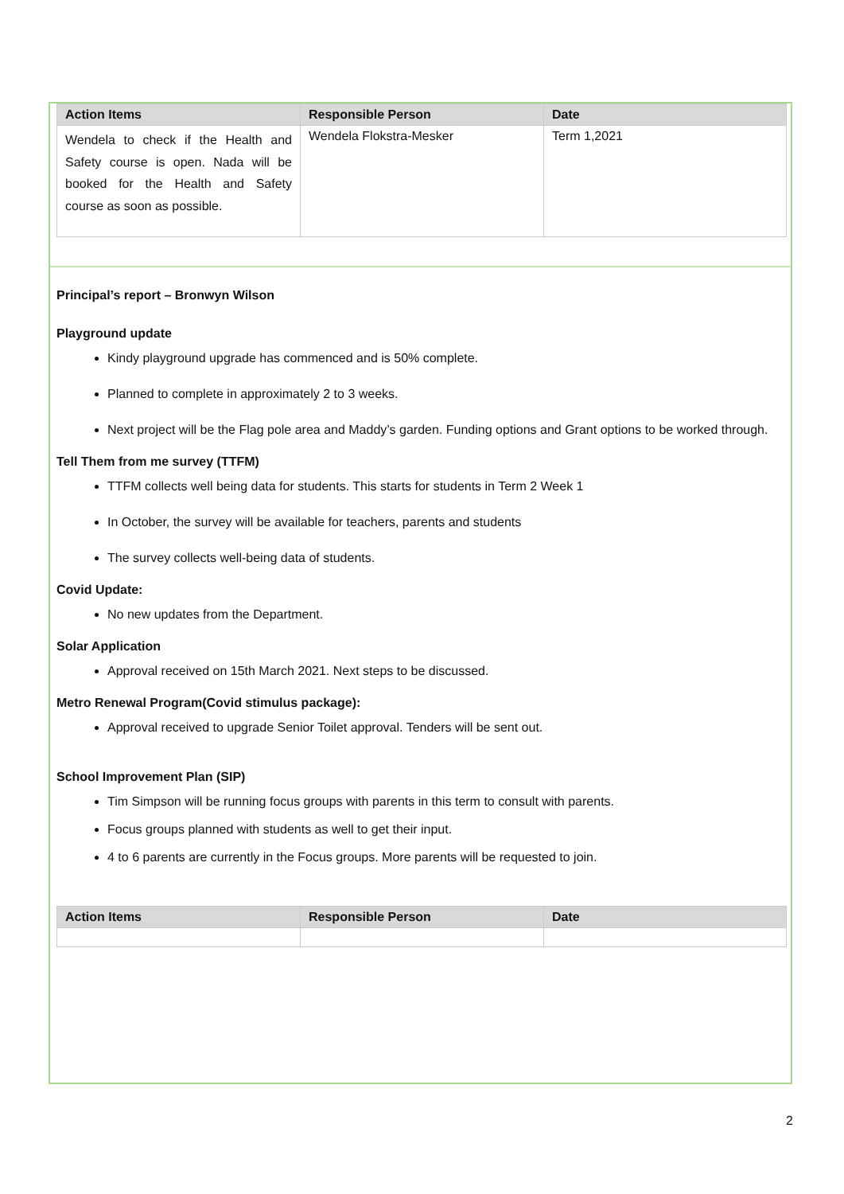| Action Items | Responsible Person | Date |
| --- | --- | --- |
| Wendela to check if the Health and Safety course is open. Nada will be booked for the Health and Safety course as soon as possible. | Wendela Flokstra-Mesker | Term 1,2021 |
Principal’s report – Bronwyn Wilson
Playground update
Kindy playground upgrade has commenced and is 50% complete.
Planned to complete in approximately 2 to 3 weeks.
Next project will be the Flag pole area and Maddy’s garden. Funding options and Grant options to be worked through.
Tell Them from me survey (TTFM)
TTFM collects well being data for students. This starts for students in Term 2 Week 1
In October, the survey will be available for teachers, parents and students
The survey collects well-being data of students.
Covid Update:
No new updates from the Department.
Solar Application
Approval received on 15th March 2021. Next steps to be discussed.
Metro Renewal Program(Covid stimulus package):
Approval received to upgrade Senior Toilet approval. Tenders will be sent out.
School Improvement Plan (SIP)
Tim Simpson will be running focus groups with parents in this term to consult with parents.
Focus groups planned with students as well to get their input.
4 to 6 parents are currently in the Focus groups. More parents will be requested to join.
| Action Items | Responsible Person | Date |
| --- | --- | --- |
2